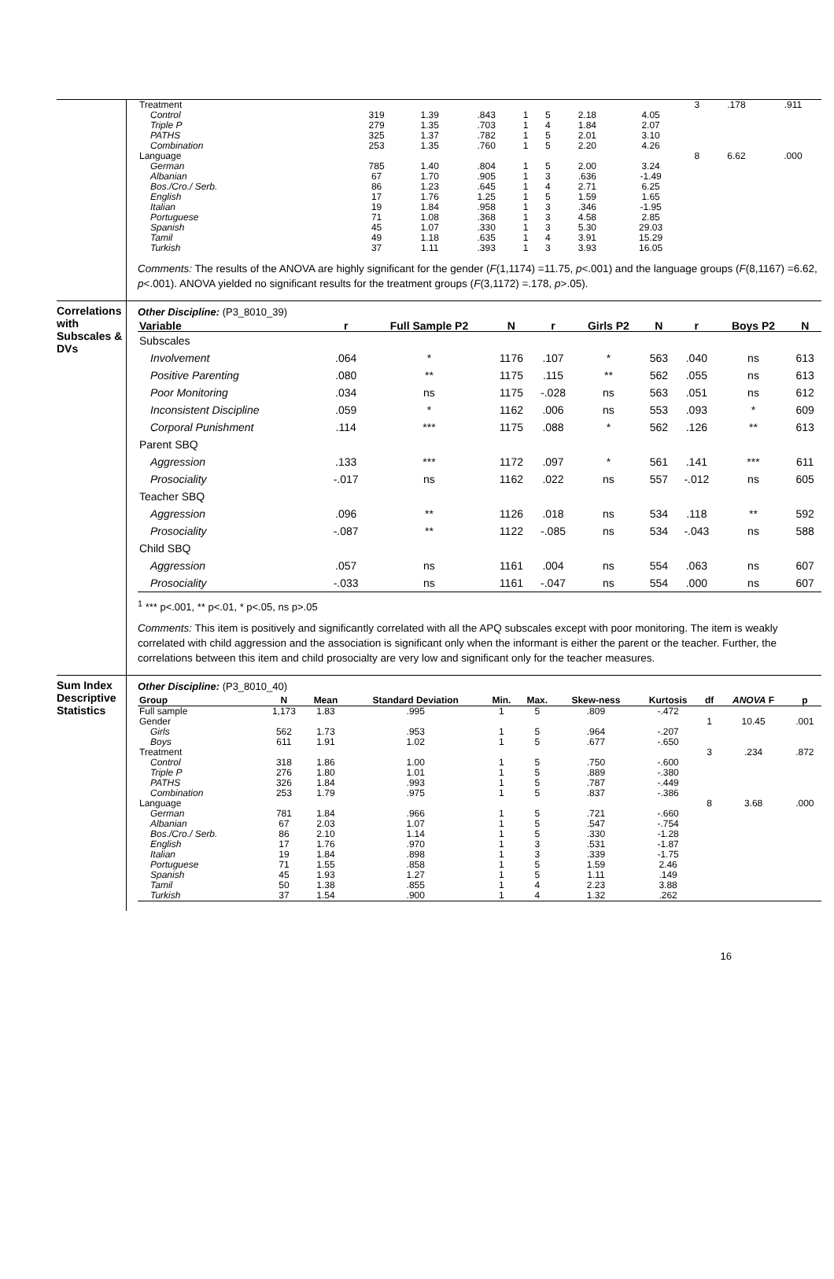| Treatment | | | | | | | | 3 | .178 | .911 |
| Control | 319 | 1.39 | .843 | 1 | 5 | 2.18 | 4.05 | | | |
| Triple P | 279 | 1.35 | .703 | 1 | 4 | 1.84 | 2.07 | | | |
| PATHS | 325 | 1.37 | .782 | 1 | 5 | 2.01 | 3.10 | | | |
| Combination | 253 | 1.35 | .760 | 1 | 5 | 2.20 | 4.26 | | | |
| Language | | | | | | | | 8 | 6.62 | .000 |
| German | 785 | 1.40 | .804 | 1 | 5 | 2.00 | 3.24 | | | |
| Albanian | 67 | 1.70 | .905 | 1 | 3 | .636 | -1.49 | | | |
| Bos./Cro./ Serb. | 86 | 1.23 | .645 | 1 | 4 | 2.71 | 6.25 | | | |
| English | 17 | 1.76 | 1.25 | 1 | 5 | 1.59 | 1.65 | | | |
| Italian | 19 | 1.84 | .958 | 1 | 3 | .346 | -1.95 | | | |
| Portuguese | 71 | 1.08 | .368 | 1 | 3 | 4.58 | 2.85 | | | |
| Spanish | 45 | 1.07 | .330 | 1 | 3 | 5.30 | 29.03 | | | |
| Tamil | 49 | 1.18 | .635 | 1 | 4 | 3.91 | 15.29 | | | |
| Turkish | 37 | 1.11 | .393 | 1 | 3 | 3.93 | 16.05 | | | |
Comments: The results of the ANOVA are highly significant for the gender (F(1,1174) =11.75, p<.001) and the language groups (F(8,1167) =6.62, p<.001). ANOVA yielded no significant results for the treatment groups (F(3,1172) =.178, p>.05).
Correlations with Subscales & DVs
Other Discipline: (P3_8010_39)
| Variable | r | Full Sample P2 | N | r | Girls P2 | N | r | Boys P2 | N |
| --- | --- | --- | --- | --- | --- | --- | --- | --- | --- |
| Subscales | | | | | | | | | |
| Involvement | .064 | * | 1176 | .107 | * | 563 | .040 | ns | 613 |
| Positive Parenting | .080 | ** | 1175 | .115 | ** | 562 | .055 | ns | 613 |
| Poor Monitoring | .034 | ns | 1175 | -.028 | ns | 563 | .051 | ns | 612 |
| Inconsistent Discipline | .059 | * | 1162 | .006 | ns | 553 | .093 | * | 609 |
| Corporal Punishment | .114 | *** | 1175 | .088 | * | 562 | .126 | ** | 613 |
| Parent SBQ | | | | | | | | | |
| Aggression | .133 | *** | 1172 | .097 | * | 561 | .141 | *** | 611 |
| Prosociality | -.017 | ns | 1162 | .022 | ns | 557 | -.012 | ns | 605 |
| Teacher SBQ | | | | | | | | | |
| Aggression | .096 | ** | 1126 | .018 | ns | 534 | .118 | ** | 592 |
| Prosociality | -.087 | ** | 1122 | -.085 | ns | 534 | -.043 | ns | 588 |
| Child SBQ | | | | | | | | | |
| Aggression | .057 | ns | 1161 | .004 | ns | 554 | .063 | ns | 607 |
| Prosociality | -.033 | ns | 1161 | -.047 | ns | 554 | .000 | ns | 607 |
<sup>1</sup> *** p<.001, ** p<.01, * p<.05, ns p>.05
Comments: This item is positively and significantly correlated with all the APQ subscales except with poor monitoring. The item is weakly correlated with child aggression and the association is significant only when the informant is either the parent or the teacher. Further, the correlations between this item and child prosocialty are very low and significant only for the teacher measures.
Sum Index Descriptive Statistics
Other Discipline: (P3_8010_40)
| Group | N | Mean | Standard Deviation | Min. | Max. | Skew-ness | Kurtosis | df | ANOVA F | p |
| --- | --- | --- | --- | --- | --- | --- | --- | --- | --- | --- |
| Full sample | 1,173 | 1.83 | .995 | 1 | 5 | .809 | -.472 | | | |
| Gender | | | | | | | | 1 | 10.45 | .001 |
| Girls | 562 | 1.73 | .953 | 1 | 5 | .964 | -.207 | | | |
| Boys | 611 | 1.91 | 1.02 | 1 | 5 | .677 | -.650 | | | |
| Treatment | | | | | | | | 3 | .234 | .872 |
| Control | 318 | 1.86 | 1.00 | 1 | 5 | .750 | -.600 | | | |
| Triple P | 276 | 1.80 | 1.01 | 1 | 5 | .889 | -.380 | | | |
| PATHS | 326 | 1.84 | .993 | 1 | 5 | .787 | -.449 | | | |
| Combination | 253 | 1.79 | .975 | 1 | 5 | .837 | -.386 | | | |
| Language | | | | | | | | 8 | 3.68 | .000 |
| German | 781 | 1.84 | .966 | 1 | 5 | .721 | -.660 | | | |
| Albanian | 67 | 2.03 | 1.07 | 1 | 5 | .547 | -.754 | | | |
| Bos./Cro./ Serb. | 86 | 2.10 | 1.14 | 1 | 5 | .330 | -1.28 | | | |
| English | 17 | 1.76 | .970 | 1 | 3 | .531 | -1.87 | | | |
| Italian | 19 | 1.84 | .898 | 1 | 3 | .339 | -1.75 | | | |
| Portuguese | 71 | 1.55 | .858 | 1 | 5 | 1.59 | 2.46 | | | |
| Spanish | 45 | 1.93 | 1.27 | 1 | 5 | 1.11 | .149 | | | |
| Tamil | 50 | 1.38 | .855 | 1 | 4 | 2.23 | 3.88 | | | |
| Turkish | 37 | 1.54 | .900 | 1 | 4 | 1.32 | .262 | | | |
16